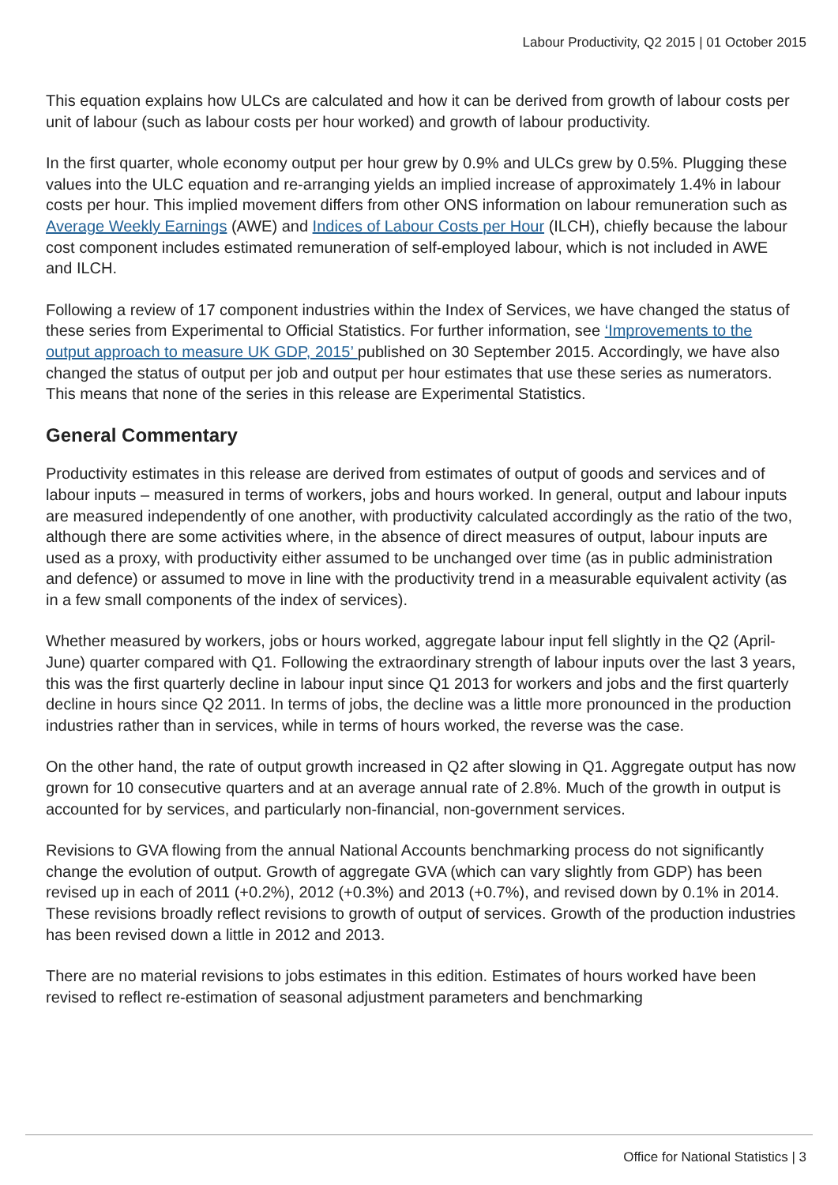Labour Productivity, Q2 2015 | 01 October 2015
This equation explains how ULCs are calculated and how it can be derived from growth of labour costs per unit of labour (such as labour costs per hour worked) and growth of labour productivity.
In the first quarter, whole economy output per hour grew by 0.9% and ULCs grew by 0.5%. Plugging these values into the ULC equation and re-arranging yields an implied increase of approximately 1.4% in labour costs per hour. This implied movement differs from other ONS information on labour remuneration such as Average Weekly Earnings (AWE) and Indices of Labour Costs per Hour (ILCH), chiefly because the labour cost component includes estimated remuneration of self-employed labour, which is not included in AWE and ILCH.
Following a review of 17 component industries within the Index of Services, we have changed the status of these series from Experimental to Official Statistics. For further information, see ‘Improvements to the output approach to measure UK GDP, 2015’ published on 30 September 2015. Accordingly, we have also changed the status of output per job and output per hour estimates that use these series as numerators. This means that none of the series in this release are Experimental Statistics.
General Commentary
Productivity estimates in this release are derived from estimates of output of goods and services and of labour inputs – measured in terms of workers, jobs and hours worked. In general, output and labour inputs are measured independently of one another, with productivity calculated accordingly as the ratio of the two, although there are some activities where, in the absence of direct measures of output, labour inputs are used as a proxy, with productivity either assumed to be unchanged over time (as in public administration and defence) or assumed to move in line with the productivity trend in a measurable equivalent activity (as in a few small components of the index of services).
Whether measured by workers, jobs or hours worked, aggregate labour input fell slightly in the Q2 (April-June) quarter compared with Q1. Following the extraordinary strength of labour inputs over the last 3 years, this was the first quarterly decline in labour input since Q1 2013 for workers and jobs and the first quarterly decline in hours since Q2 2011. In terms of jobs, the decline was a little more pronounced in the production industries rather than in services, while in terms of hours worked, the reverse was the case.
On the other hand, the rate of output growth increased in Q2 after slowing in Q1. Aggregate output has now grown for 10 consecutive quarters and at an average annual rate of 2.8%. Much of the growth in output is accounted for by services, and particularly non-financial, non-government services.
Revisions to GVA flowing from the annual National Accounts benchmarking process do not significantly change the evolution of output. Growth of aggregate GVA (which can vary slightly from GDP) has been revised up in each of 2011 (+0.2%), 2012 (+0.3%) and 2013 (+0.7%), and revised down by 0.1% in 2014. These revisions broadly reflect revisions to growth of output of services. Growth of the production industries has been revised down a little in 2012 and 2013.
There are no material revisions to jobs estimates in this edition. Estimates of hours worked have been revised to reflect re-estimation of seasonal adjustment parameters and benchmarking
Office for National Statistics | 3